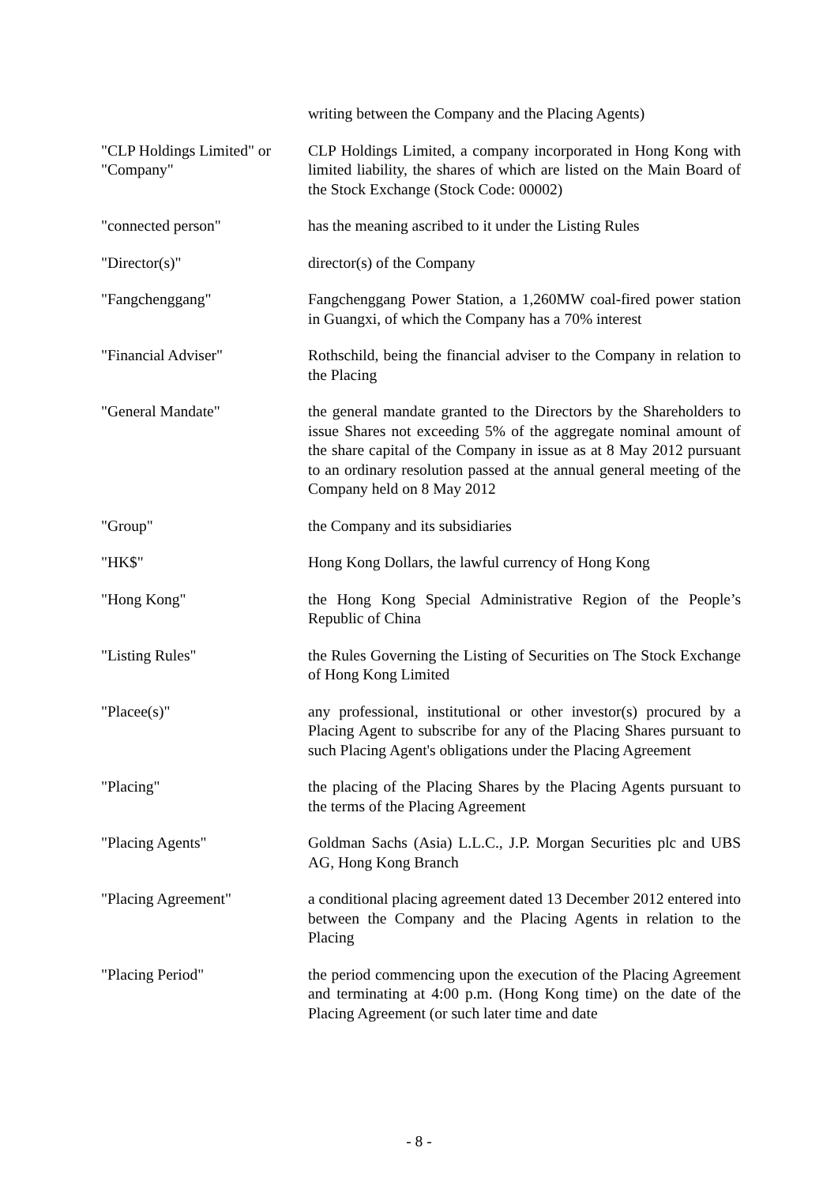writing between the Company and the Placing Agents)
"CLP Holdings Limited" or "Company"
CLP Holdings Limited, a company incorporated in Hong Kong with limited liability, the shares of which are listed on the Main Board of the Stock Exchange (Stock Code: 00002)
"connected person" has the meaning ascribed to it under the Listing Rules
"Director(s)" director(s) of the Company
"Fangchenggang" Fangchenggang Power Station, a 1,260MW coal-fired power station in Guangxi, of which the Company has a 70% interest
"Financial Adviser" Rothschild, being the financial adviser to the Company in relation to the Placing
"General Mandate" the general mandate granted to the Directors by the Shareholders to issue Shares not exceeding 5% of the aggregate nominal amount of the share capital of the Company in issue as at 8 May 2012 pursuant to an ordinary resolution passed at the annual general meeting of the Company held on 8 May 2012
"Group" the Company and its subsidiaries
"HK$" Hong Kong Dollars, the lawful currency of Hong Kong
"Hong Kong" the Hong Kong Special Administrative Region of the People’s Republic of China
"Listing Rules" the Rules Governing the Listing of Securities on The Stock Exchange of Hong Kong Limited
"Placee(s)" any professional, institutional or other investor(s) procured by a Placing Agent to subscribe for any of the Placing Shares pursuant to such Placing Agent's obligations under the Placing Agreement
"Placing" the placing of the Placing Shares by the Placing Agents pursuant to the terms of the Placing Agreement
"Placing Agents" Goldman Sachs (Asia) L.L.C., J.P. Morgan Securities plc and UBS AG, Hong Kong Branch
"Placing Agreement" a conditional placing agreement dated 13 December 2012 entered into between the Company and the Placing Agents in relation to the Placing
"Placing Period" the period commencing upon the execution of the Placing Agreement and terminating at 4:00 p.m. (Hong Kong time) on the date of the Placing Agreement (or such later time and date
- 8 -